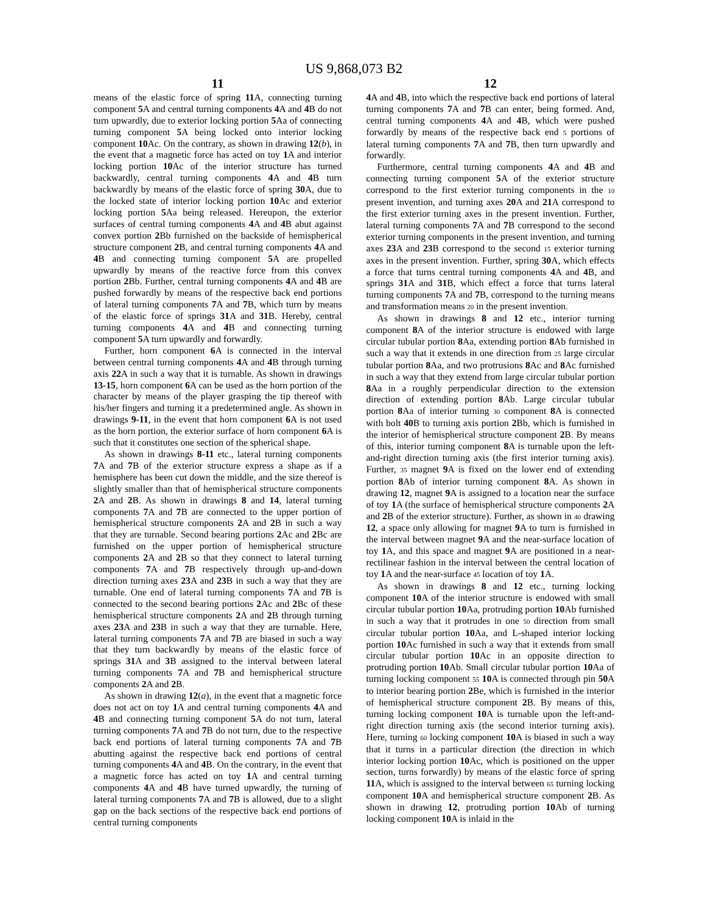US 9,868,073 B2
11
means of the elastic force of spring 11 A, connecting turning component 5 A and central turning components 4 A and 4 B do not turn upwardly, due to exterior locking portion 5 Aa of connecting turning component 5 A being locked onto interior locking component 10 Ac. On the contrary, as shown in drawing 12(b), in the event that a magnetic force has acted on toy 1 A and interior locking portion 10 Ac of the interior structure has turned backwardly, central turning components 4 A and 4 B turn backwardly by means of the elastic force of spring 30 A, due to the locked state of interior locking portion 10 Ac and exterior locking portion 5 Aa being released. Hereupon, the exterior surfaces of central turning components 4 A and 4 B abut against convex portion 2 Bb furnished on the backside of hemispherical structure component 2 B, and central turning components 4 A and 4 B and connecting turning component 5 A are propelled upwardly by means of the reactive force from this convex portion 2 Bb. Further, central turning components 4 A and 4 B are pushed forwardly by means of the respective back end portions of lateral turning components 7 A and 7 B, which turn by means of the elastic force of springs 31 A and 31 B. Hereby, central turning components 4 A and 4 B and connecting turning component 5 A turn upwardly and forwardly.
Further, horn component 6 A is connected in the interval between central turning components 4 A and 4 B through turning axis 22 A in such a way that it is turnable. As shown in drawings 13-15, horn component 6 A can be used as the horn portion of the character by means of the player grasping the tip thereof with his/her fingers and turning it a predetermined angle. As shown in drawings 9-11, in the event that horn component 6 A is not used as the horn portion, the exterior surface of horn component 6 A is such that it constitutes one section of the spherical shape.
As shown in drawings 8-11 etc., lateral turning components 7 A and 7 B of the exterior structure express a shape as if a hemisphere has been cut down the middle, and the size thereof is slightly smaller than that of hemispherical structure components 2 A and 2 B. As shown in drawings 8 and 14, lateral turning components 7 A and 7 B are connected to the upper portion of hemispherical structure components 2 A and 2 B in such a way that they are turnable. Second bearing portions 2 Ac and 2 Bc are furnished on the upper portion of hemispherical structure components 2 A and 2 B so that they connect to lateral turning components 7 A and 7 B respectively through up-and-down direction turning axes 23 A and 23 B in such a way that they are turnable. One end of lateral turning components 7 A and 7 B is connected to the second bearing portions 2 Ac and 2 Bc of these hemispherical structure components 2 A and 2 B through turning axes 23 A and 23 B in such a way that they are turnable. Here, lateral turning components 7 A and 7 B are biased in such a way that they turn backwardly by means of the elastic force of springs 31 A and 3 B assigned to the interval between lateral turning components 7 A and 7 B and hemispherical structure components 2 A and 2 B.
As shown in drawing 12(a), in the event that a magnetic force does not act on toy 1 A and central turning components 4 A and 4 B and connecting turning component 5 A do not turn, lateral turning components 7 A and 7 B do not turn, due to the respective back end portions of lateral turning components 7 A and 7 B abutting against the respective back end portions of central turning components 4 A and 4 B. On the contrary, in the event that a magnetic force has acted on toy 1 A and central turning components 4 A and 4 B have turned upwardly, the turning of lateral turning components 7 A and 7 B is allowed, due to a slight gap on the back sections of the respective back end portions of central turning components
12
4 A and 4 B, into which the respective back end portions of lateral turning components 7 A and 7 B can enter, being formed. And, central turning components 4 A and 4 B, which were pushed forwardly by means of the respective back end 5 portions of lateral turning components 7 A and 7 B, then turn upwardly and forwardly.
Furthermore, central turning components 4 A and 4 B and connecting turning component 5 A of the exterior structure correspond to the first exterior turning components in the 10 present invention, and turning axes 20 A and 21 A correspond to the first exterior turning axes in the present invention. Further, lateral turning components 7 A and 7 B correspond to the second exterior turning components in the present invention, and turning axes 23 A and 23 B correspond to the second 15 exterior turning axes in the present invention. Further, spring 30 A, which effects a force that turns central turning components 4 A and 4 B, and springs 31 A and 31 B, which effect a force that turns lateral turning components 7 A and 7 B, correspond to the turning means and transformation means 20 in the present invention.
As shown in drawings 8 and 12 etc., interior turning component 8 A of the interior structure is endowed with large circular tubular portion 8 Aa, extending portion 8 Ab furnished in such a way that it extends in one direction from 25 large circular tubular portion 8 Aa, and two protrusions 8 Ac and 8 Ac furnished in such a way that they extend from large circular tubular portion 8 Aa in a roughly perpendicular direction to the extension direction of extending portion 8 Ab. Large circular tubular portion 8 Aa of interior turning 30 component 8 A is connected with bolt 40 B to turning axis portion 2 Bb, which is furnished in the interior of hemispherical structure component 2 B. By means of this, interior turning component 8 A is turnable upon the left-and-right direction turning axis (the first interior turning axis). Further, 35 magnet 9 A is fixed on the lower end of extending portion 8 Ab of interior turning component 8 A. As shown in drawing 12, magnet 9 A is assigned to a location near the surface of toy 1 A (the surface of hemispherical structure components 2 A and 2 B of the exterior structure). Further, as shown in 40 drawing 12, a space only allowing for magnet 9 A to turn is furnished in the interval between magnet 9 A and the near-surface location of toy 1 A, and this space and magnet 9 A are positioned in a near-rectilinear fashion in the interval between the central location of toy 1 A and the near-surface 45 location of toy 1 A.
As shown in drawings 8 and 12 etc., turning locking component 10 A of the interior structure is endowed with small circular tubular portion 10 Aa, protruding portion 10 Ab furnished in such a way that it protrudes in one 50 direction from small circular tubular portion 10 Aa, and L-shaped interior locking portion 10 Ac furnished in such a way that it extends from small circular tubular portion 10 Ac in an opposite direction to protruding portion 10 Ab. Small circular tubular portion 10 Aa of turning locking component 55 10 A is connected through pin 50 A to interior bearing portion 2 Be, which is furnished in the interior of hemispherical structure component 2 B. By means of this, turning locking component 10 A is turnable upon the left-and-right direction turning axis (the second interior turning axis). Here, turning 60 locking component 10 A is biased in such a way that it turns in a particular direction (the direction in which interior locking portion 10 Ac, which is positioned on the upper section, turns forwardly) by means of the elastic force of spring 11 A, which is assigned to the interval between 65 turning locking component 10 A and hemispherical structure component 2 B. As shown in drawing 12, protruding portion 10 Ab of turning locking component 10 A is inlaid in the